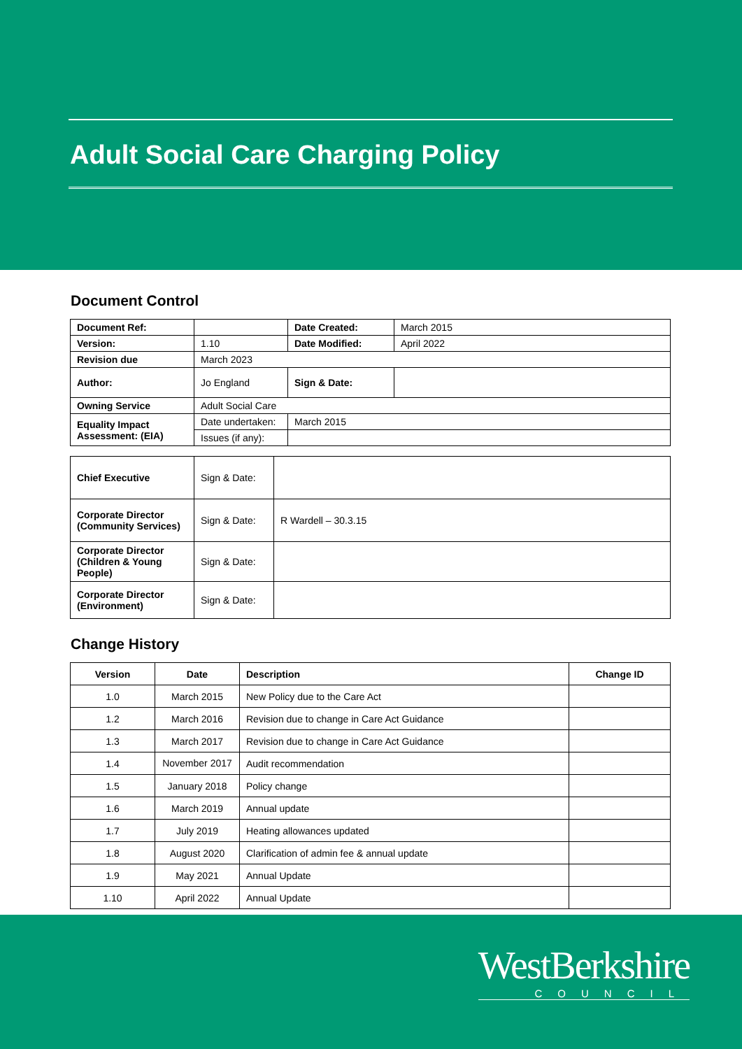Adult Social Care Charging Policy
Document Control
| Document Ref: | | | Date Created: | March 2015 |
| Version: | 1.10 | | Date Modified: | April 2022 |
| Revision due | March 2023 | | | |
| Author: | Jo England | | Sign & Date: | |
| Owning Service | Adult Social Care | | | |
| Equality Impact Assessment: (EIA) | Date undertaken: | March 2015 | | |
| | Issues (if any): | | | |
| Chief Executive | Sign & Date: | |
| Corporate Director (Community Services) | Sign & Date: | R Wardell – 30.3.15 |
| Corporate Director (Children & Young People) | Sign & Date: | |
| Corporate Director (Environment) | Sign & Date: | |
Change History
| Version | Date | Description | Change ID |
| --- | --- | --- | --- |
| 1.0 | March 2015 | New Policy due to the Care Act | |
| 1.2 | March 2016 | Revision due to change in Care Act Guidance | |
| 1.3 | March 2017 | Revision due to change in Care Act Guidance | |
| 1.4 | November 2017 | Audit recommendation | |
| 1.5 | January 2018 | Policy change | |
| 1.6 | March 2019 | Annual update | |
| 1.7 | July 2019 | Heating allowances updated | |
| 1.8 | August 2020 | Clarification of admin fee & annual update | |
| 1.9 | May 2021 | Annual Update | |
| 1.10 | April 2022 | Annual Update | |
WestBerkshire
COUNCIL